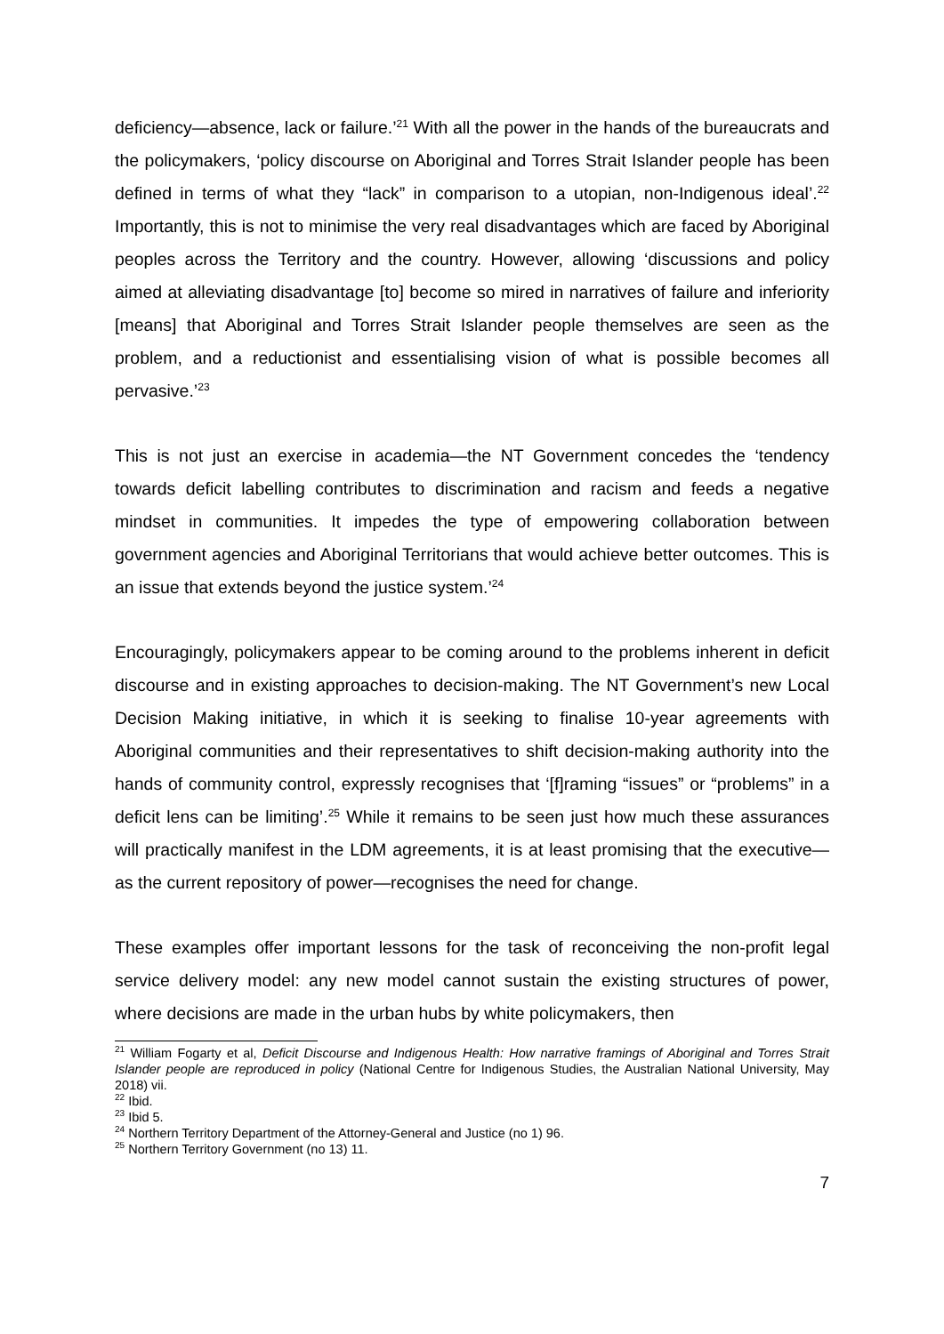deficiency—absence, lack or failure.’<sup>21</sup> With all the power in the hands of the bureaucrats and the policymakers, ‘policy discourse on Aboriginal and Torres Strait Islander people has been defined in terms of what they “lack” in comparison to a utopian, non-Indigenous ideal’.<sup>22</sup> Importantly, this is not to minimise the very real disadvantages which are faced by Aboriginal peoples across the Territory and the country. However, allowing ‘discussions and policy aimed at alleviating disadvantage [to] become so mired in narratives of failure and inferiority [means] that Aboriginal and Torres Strait Islander people themselves are seen as the problem, and a reductionist and essentialising vision of what is possible becomes all pervasive.’<sup>23</sup>
This is not just an exercise in academia—the NT Government concedes the ‘tendency towards deficit labelling contributes to discrimination and racism and feeds a negative mindset in communities. It impedes the type of empowering collaboration between government agencies and Aboriginal Territorians that would achieve better outcomes. This is an issue that extends beyond the justice system.’<sup>24</sup>
Encouragingly, policymakers appear to be coming around to the problems inherent in deficit discourse and in existing approaches to decision-making. The NT Government’s new Local Decision Making initiative, in which it is seeking to finalise 10-year agreements with Aboriginal communities and their representatives to shift decision-making authority into the hands of community control, expressly recognises that ‘[f]raming “issues” or “problems” in a deficit lens can be limiting’.<sup>25</sup> While it remains to be seen just how much these assurances will practically manifest in the LDM agreements, it is at least promising that the executive—as the current repository of power—recognises the need for change.
These examples offer important lessons for the task of reconceiving the non-profit legal service delivery model: any new model cannot sustain the existing structures of power, where decisions are made in the urban hubs by white policymakers, then
<sup>21</sup> William Fogarty et al, Deficit Discourse and Indigenous Health: How narrative framings of Aboriginal and Torres Strait Islander people are reproduced in policy (National Centre for Indigenous Studies, the Australian National University, May 2018) vii.
<sup>22</sup> Ibid.
<sup>23</sup> Ibid 5.
<sup>24</sup> Northern Territory Department of the Attorney-General and Justice (no 1) 96.
<sup>25</sup> Northern Territory Government (no 13) 11.
7